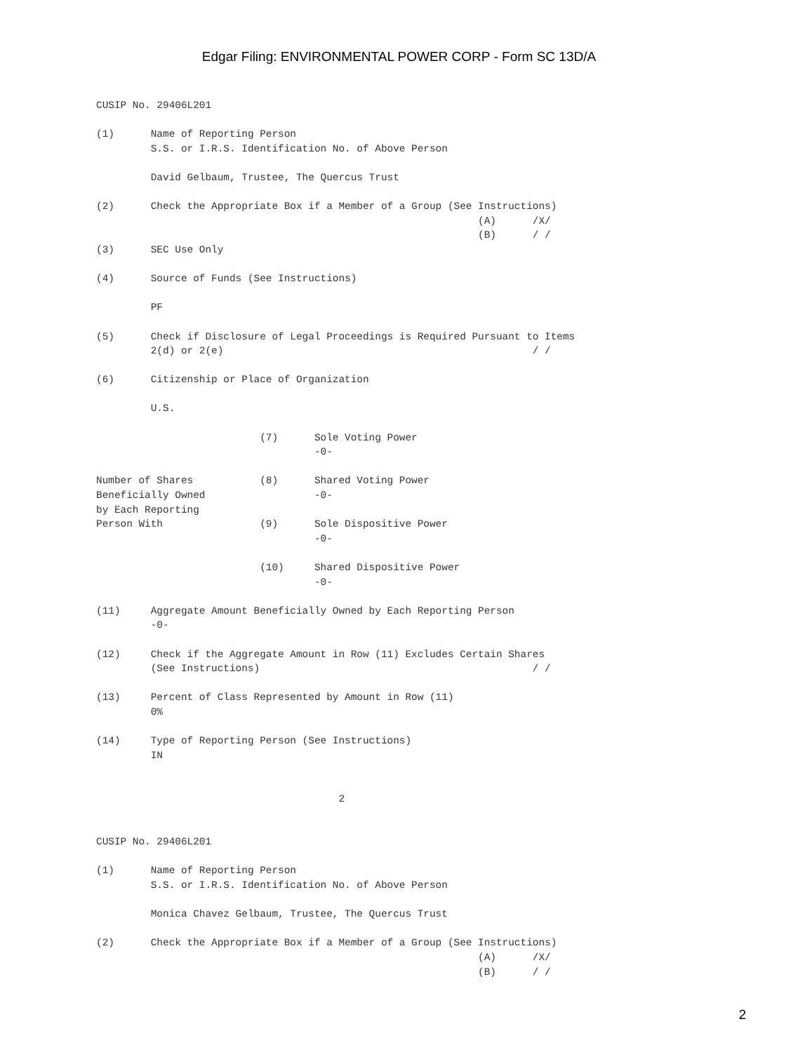Edgar Filing: ENVIRONMENTAL POWER CORP - Form SC 13D/A
CUSIP No. 29406L201

(1)      Name of Reporting Person
         S.S. or I.R.S. Identification No. of Above Person

         David Gelbaum, Trustee, The Quercus Trust

(2)      Check the Appropriate Box if a Member of a Group (See Instructions)
                                                               (A)      /X/
                                                               (B)      / /
(3)      SEC Use Only

(4)      Source of Funds (See Instructions)

         PF

(5)      Check if Disclosure of Legal Proceedings is Required Pursuant to Items
         2(d) or 2(e)                                                   / /

(6)      Citizenship or Place of Organization

         U.S.

                           (7)      Sole Voting Power
                                    -0-

Number of Shares           (8)      Shared Voting Power
Beneficially Owned                  -0-
by Each Reporting
Person With                (9)      Sole Dispositive Power
                                    -0-

                           (10)     Shared Dispositive Power
                                    -0-

(11)     Aggregate Amount Beneficially Owned by Each Reporting Person
         -0-

(12)     Check if the Aggregate Amount in Row (11) Excludes Certain Shares
         (See Instructions)                                             / /

(13)     Percent of Class Represented by Amount in Row (11)
         0%

(14)     Type of Reporting Person (See Instructions)
         IN


                                        2


CUSIP No. 29406L201

(1)      Name of Reporting Person
         S.S. or I.R.S. Identification No. of Above Person

         Monica Chavez Gelbaum, Trustee, The Quercus Trust

(2)      Check the Appropriate Box if a Member of a Group (See Instructions)
                                                               (A)      /X/
                                                               (B)      / /
2